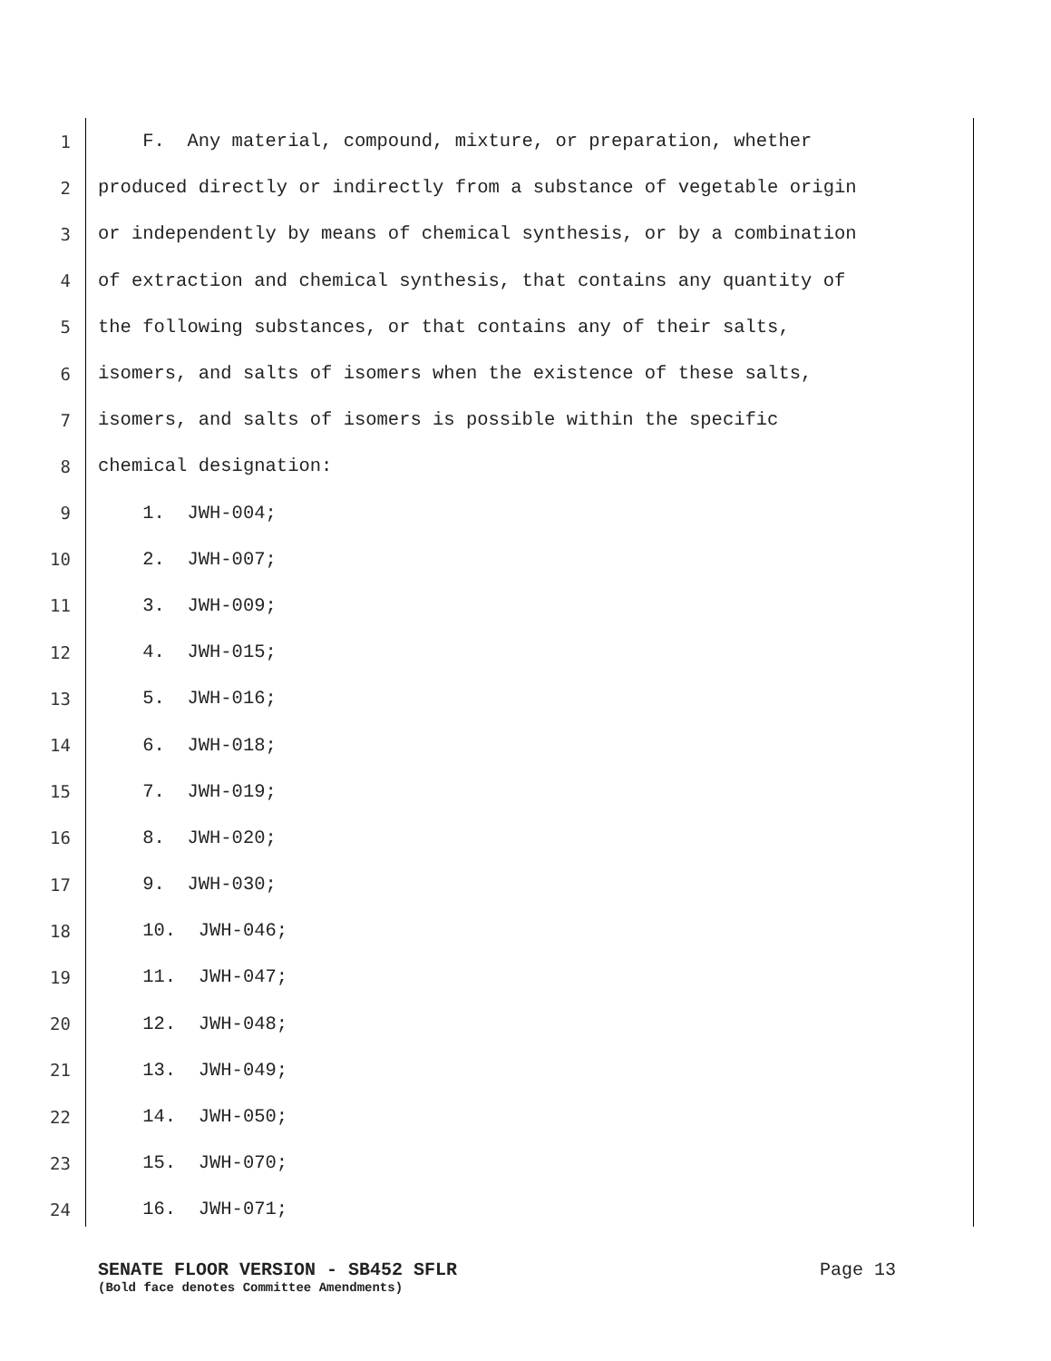1 F. Any material, compound, mixture, or preparation, whether
2 produced directly or indirectly from a substance of vegetable origin
3 or independently by means of chemical synthesis, or by a combination
4 of extraction and chemical synthesis, that contains any quantity of
5 the following substances, or that contains any of their salts,
6 isomers, and salts of isomers when the existence of these salts,
7 isomers, and salts of isomers is possible within the specific
8 chemical designation:
9 1. JWH-004;
10 2. JWH-007;
11 3. JWH-009;
12 4. JWH-015;
13 5. JWH-016;
14 6. JWH-018;
15 7. JWH-019;
16 8. JWH-020;
17 9. JWH-030;
18 10. JWH-046;
19 11. JWH-047;
20 12. JWH-048;
21 13. JWH-049;
22 14. JWH-050;
23 15. JWH-070;
24 16. JWH-071;
SENATE FLOOR VERSION - SB452 SFLR Page 13
(Bold face denotes Committee Amendments)